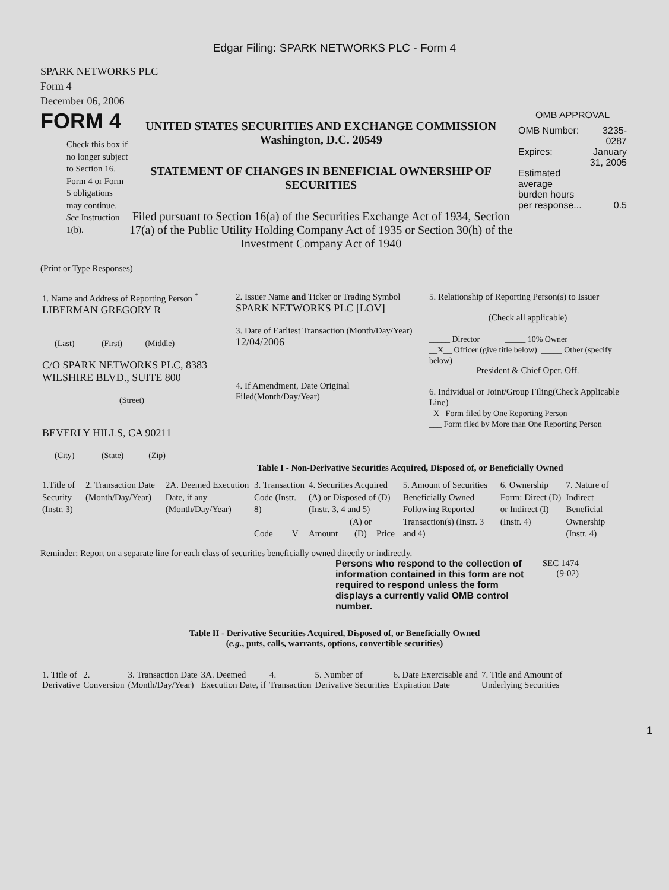Edgar Filing: SPARK NETWORKS PLC - Form 4
SPARK NETWORKS PLC
Form 4
December 06, 2006
FORM 4
Check this box if no longer subject to Section 16. Form 4 or Form 5 obligations may continue. See Instruction 1(b).
UNITED STATES SECURITIES AND EXCHANGE COMMISSION
Washington, D.C. 20549
STATEMENT OF CHANGES IN BENEFICIAL OWNERSHIP OF SECURITIES
Filed pursuant to Section 16(a) of the Securities Exchange Act of 1934, Section 17(a) of the Public Utility Holding Company Act of 1935 or Section 30(h) of the Investment Company Act of 1940
OMB APPROVAL
| OMB Number: | 3235-0287 |
| Expires: | January 31, 2005 |
| Estimated average burden hours per response... | 0.5 |
(Print or Type Responses)
| 1. Name and Address of Reporting Person <sup>*</sup> LIBERMAN GREGORY R (Last) (First) (Middle) C/O SPARK NETWORKS PLC, 8383 WILSHIRE BLVD., SUITE 800 (Street) BEVERLY HILLS, CA 90211 (City) (State) (Zip) | 2. Issuer Name and Ticker or Trading Symbol SPARK NETWORKS PLC [LOV] 3. Date of Earliest Transaction (Month/Day/Year) 12/04/2006 4. If Amendment, Date Original Filed(Month/Day/Year) | 5. Relationship of Reporting Person(s) to Issuer (Check all applicable) _____ Director _____ 10% Owner __X__ Officer (give title below) _____ Other (specify below) President & Chief Oper. Off. 6. Individual or Joint/Group Filing(Check Applicable Line) _X_ Form filed by One Reporting Person ___ Form filed by More than One Reporting Person |
Table I - Non-Derivative Securities Acquired, Disposed of, or Beneficially Owned
| 1.Title of Security (Instr. 3) | 2. Transaction Date (Month/Day/Year) | 2A. Deemed Execution Date, if any (Month/Day/Year) | 3. Transaction Code (Instr. 8) | | 4. Securities Acquired (A) or Disposed of (D) (Instr. 3, 4 and 5) | | | 5. Amount of Securities Beneficially Owned Following Reported Transaction(s) (Instr. 3 and 4) | 6. Ownership Form: Direct (D) or Indirect (I) (Instr. 4) | 7. Nature of Indirect Beneficial Ownership (Instr. 4) |
| --- | --- | --- | --- | --- | --- | --- | --- | --- | --- | --- |
| | | | Code | V | Amount | (A) or (D) | Price | | | |
Reminder: Report on a separate line for each class of securities beneficially owned directly or indirectly.
Persons who respond to the collection of information contained in this form are not required to respond unless the form displays a currently valid OMB control number.
SEC 1474 (9-02)
Table II - Derivative Securities Acquired, Disposed of, or Beneficially Owned
(e.g., puts, calls, warrants, options, convertible securities)
| 1. Title of Derivative | 2. Conversion | 3. Transaction Date (Month/Day/Year) | 3A. Deemed Execution Date, if | 4. Transaction | 5. Number of Derivative Securities | 6. Date Exercisable and Expiration Date | 7. Title and Amount of Underlying Securities |
1